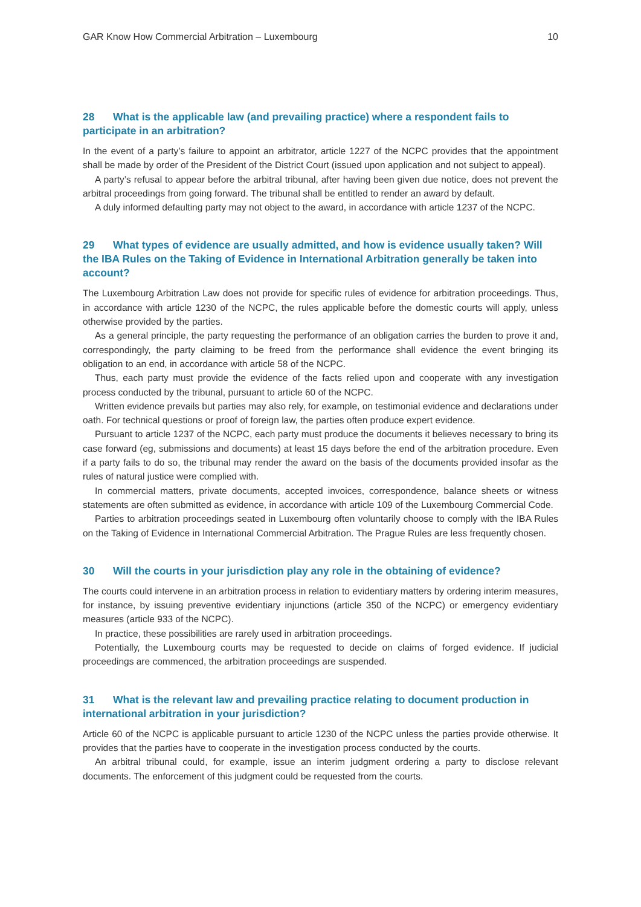GAR Know How Commercial Arbitration – Luxembourg 10
28 What is the applicable law (and prevailing practice) where a respondent fails to participate in an arbitration?
In the event of a party’s failure to appoint an arbitrator, article 1227 of the NCPC provides that the appointment shall be made by order of the President of the District Court (issued upon application and not subject to appeal).
A party’s refusal to appear before the arbitral tribunal, after having been given due notice, does not prevent the arbitral proceedings from going forward. The tribunal shall be entitled to render an award by default.
A duly informed defaulting party may not object to the award, in accordance with article 1237 of the NCPC.
29 What types of evidence are usually admitted, and how is evidence usually taken? Will the IBA Rules on the Taking of Evidence in International Arbitration generally be taken into account?
The Luxembourg Arbitration Law does not provide for specific rules of evidence for arbitration proceedings. Thus, in accordance with article 1230 of the NCPC, the rules applicable before the domestic courts will apply, unless otherwise provided by the parties.
As a general principle, the party requesting the performance of an obligation carries the burden to prove it and, correspondingly, the party claiming to be freed from the performance shall evidence the event bringing its obligation to an end, in accordance with article 58 of the NCPC.
Thus, each party must provide the evidence of the facts relied upon and cooperate with any investigation process conducted by the tribunal, pursuant to article 60 of the NCPC.
Written evidence prevails but parties may also rely, for example, on testimonial evidence and declarations under oath. For technical questions or proof of foreign law, the parties often produce expert evidence.
Pursuant to article 1237 of the NCPC, each party must produce the documents it believes necessary to bring its case forward (eg, submissions and documents) at least 15 days before the end of the arbitration procedure. Even if a party fails to do so, the tribunal may render the award on the basis of the documents provided insofar as the rules of natural justice were complied with.
In commercial matters, private documents, accepted invoices, correspondence, balance sheets or witness statements are often submitted as evidence, in accordance with article 109 of the Luxembourg Commercial Code.
Parties to arbitration proceedings seated in Luxembourg often voluntarily choose to comply with the IBA Rules on the Taking of Evidence in International Commercial Arbitration. The Prague Rules are less frequently chosen.
30 Will the courts in your jurisdiction play any role in the obtaining of evidence?
The courts could intervene in an arbitration process in relation to evidentiary matters by ordering interim measures, for instance, by issuing preventive evidentiary injunctions (article 350 of the NCPC) or emergency evidentiary measures (article 933 of the NCPC).
In practice, these possibilities are rarely used in arbitration proceedings.
Potentially, the Luxembourg courts may be requested to decide on claims of forged evidence. If judicial proceedings are commenced, the arbitration proceedings are suspended.
31 What is the relevant law and prevailing practice relating to document production in international arbitration in your jurisdiction?
Article 60 of the NCPC is applicable pursuant to article 1230 of the NCPC unless the parties provide otherwise. It provides that the parties have to cooperate in the investigation process conducted by the courts.
An arbitral tribunal could, for example, issue an interim judgment ordering a party to disclose relevant documents. The enforcement of this judgment could be requested from the courts.